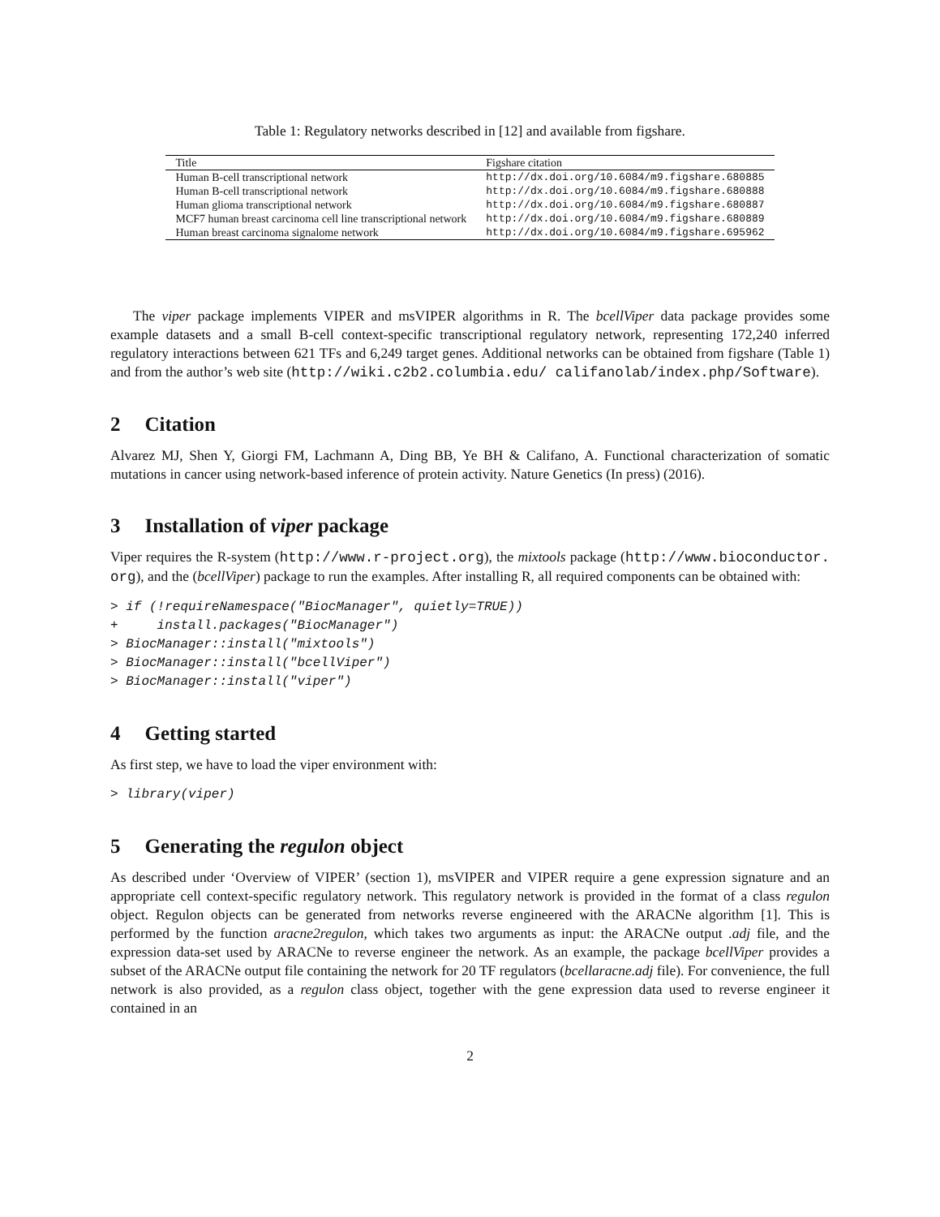Table 1: Regulatory networks described in [12] and available from figshare.
| Title | Figshare citation |
| --- | --- |
| Human B-cell transcriptional network | http://dx.doi.org/10.6084/m9.figshare.680885 |
| Human B-cell transcriptional network | http://dx.doi.org/10.6084/m9.figshare.680888 |
| Human glioma transcriptional network | http://dx.doi.org/10.6084/m9.figshare.680887 |
| MCF7 human breast carcinoma cell line transcriptional network | http://dx.doi.org/10.6084/m9.figshare.680889 |
| Human breast carcinoma signalome network | http://dx.doi.org/10.6084/m9.figshare.695962 |
The viper package implements VIPER and msVIPER algorithms in R. The bcellViper data package provides some example datasets and a small B-cell context-specific transcriptional regulatory network, representing 172,240 inferred regulatory interactions between 621 TFs and 6,249 target genes. Additional networks can be obtained from figshare (Table 1) and from the author’s web site (http://wiki.c2b2.columbia.edu/ califanolab/index.php/Software).
2 Citation
Alvarez MJ, Shen Y, Giorgi FM, Lachmann A, Ding BB, Ye BH & Califano, A. Functional characterization of somatic mutations in cancer using network-based inference of protein activity. Nature Genetics (In press) (2016).
3 Installation of viper package
Viper requires the R-system (http://www.r-project.org), the mixtools package (http://www.bioconductor. org), and the (bcellViper) package to run the examples. After installing R, all required components can be obtained with:
> if (!requireNamespace("BiocManager", quietly=TRUE))
+     install.packages("BiocManager")
> BiocManager::install("mixtools")
> BiocManager::install("bcellViper")
> BiocManager::install("viper")
4 Getting started
As first step, we have to load the viper environment with:
> library(viper)
5 Generating the regulon object
As described under ‘Overview of VIPER’ (section 1), msVIPER and VIPER require a gene expression signature and an appropriate cell context-specific regulatory network. This regulatory network is provided in the format of a class regulon object. Regulon objects can be generated from networks reverse engineered with the ARACNe algorithm [1]. This is performed by the function aracne2regulon, which takes two arguments as input: the ARACNe output .adj file, and the expression data-set used by ARACNe to reverse engineer the network. As an example, the package bcellViper provides a subset of the ARACNe output file containing the network for 20 TF regulators (bcellaracne.adj file). For convenience, the full network is also provided, as a regulon class object, together with the gene expression data used to reverse engineer it contained in an
2